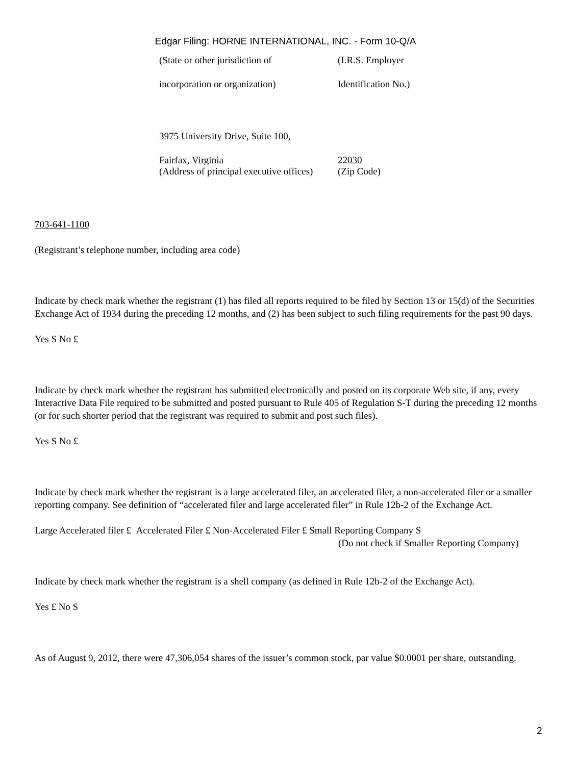Edgar Filing: HORNE INTERNATIONAL, INC. - Form 10-Q/A
(State or other jurisdiction of
(I.R.S. Employer
incorporation or organization) Identification No.)
3975 University Drive, Suite 100,
Fairfax, Virginia 22030
(Address of principal executive offices)
(Zip Code)
703-641-1100
(Registrant’s telephone number, including area code)
Indicate by check mark whether the registrant (1) has filed all reports required to be filed by Section 13 or 15(d) of the Securities Exchange Act of 1934 during the preceding 12 months, and (2) has been subject to such filing requirements for the past 90 days.
Yes S No £
Indicate by check mark whether the registrant has submitted electronically and posted on its corporate Web site, if any, every Interactive Data File required to be submitted and posted pursuant to Rule 405 of Regulation S-T during the preceding 12 months (or for such shorter period that the registrant was required to submit and post such files).
Yes S No £
Indicate by check mark whether the registrant is a large accelerated filer, an accelerated filer, a non-accelerated filer or a smaller reporting company. See definition of “accelerated filer and large accelerated filer” in Rule 12b-2 of the Exchange Act.
Large Accelerated filer £ Accelerated Filer £ Non-Accelerated Filer £ Small Reporting Company S
(Do not check if Smaller Reporting Company)
Indicate by check mark whether the registrant is a shell company (as defined in Rule 12b-2 of the Exchange Act).
Yes £ No S
As of August 9, 2012, there were 47,306,054 shares of the issuer’s common stock, par value $0.0001 per share, outstanding.
2